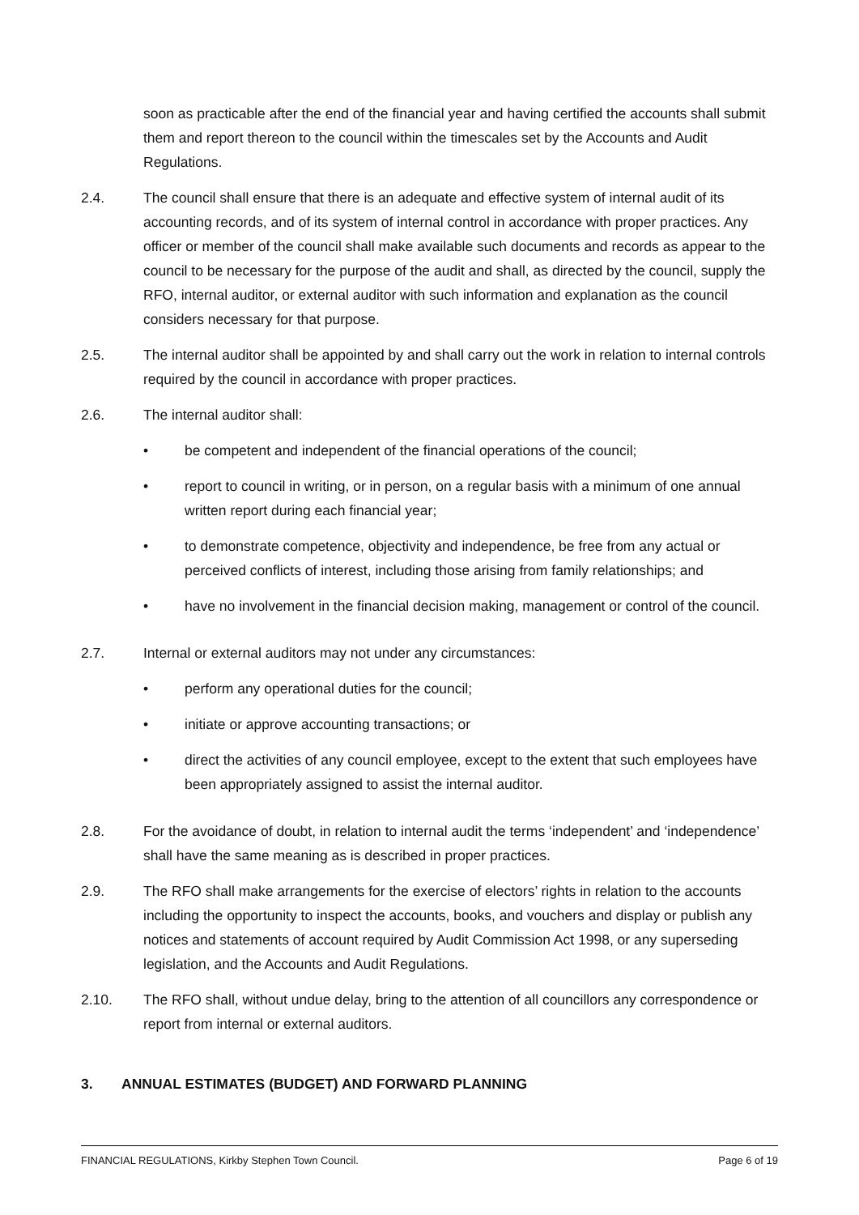soon as practicable after the end of the financial year and having certified the accounts shall submit them and report thereon to the council within the timescales set by the Accounts and Audit Regulations.
2.4. The council shall ensure that there is an adequate and effective system of internal audit of its accounting records, and of its system of internal control in accordance with proper practices. Any officer or member of the council shall make available such documents and records as appear to the council to be necessary for the purpose of the audit and shall, as directed by the council, supply the RFO, internal auditor, or external auditor with such information and explanation as the council considers necessary for that purpose.
2.5. The internal auditor shall be appointed by and shall carry out the work in relation to internal controls required by the council in accordance with proper practices.
2.6. The internal auditor shall:
• be competent and independent of the financial operations of the council;
• report to council in writing, or in person, on a regular basis with a minimum of one annual written report during each financial year;
• to demonstrate competence, objectivity and independence, be free from any actual or perceived conflicts of interest, including those arising from family relationships; and
• have no involvement in the financial decision making, management or control of the council.
2.7. Internal or external auditors may not under any circumstances:
• perform any operational duties for the council;
• initiate or approve accounting transactions; or
• direct the activities of any council employee, except to the extent that such employees have been appropriately assigned to assist the internal auditor.
2.8. For the avoidance of doubt, in relation to internal audit the terms ‘independent’ and ‘independence’ shall have the same meaning as is described in proper practices.
2.9. The RFO shall make arrangements for the exercise of electors’ rights in relation to the accounts including the opportunity to inspect the accounts, books, and vouchers and display or publish any notices and statements of account required by Audit Commission Act 1998, or any superseding legislation, and the Accounts and Audit Regulations.
2.10. The RFO shall, without undue delay, bring to the attention of all councillors any correspondence or report from internal or external auditors.
3. ANNUAL ESTIMATES (BUDGET) AND FORWARD PLANNING
FINANCIAL REGULATIONS, Kirkby Stephen Town Council. Page 6 of 19